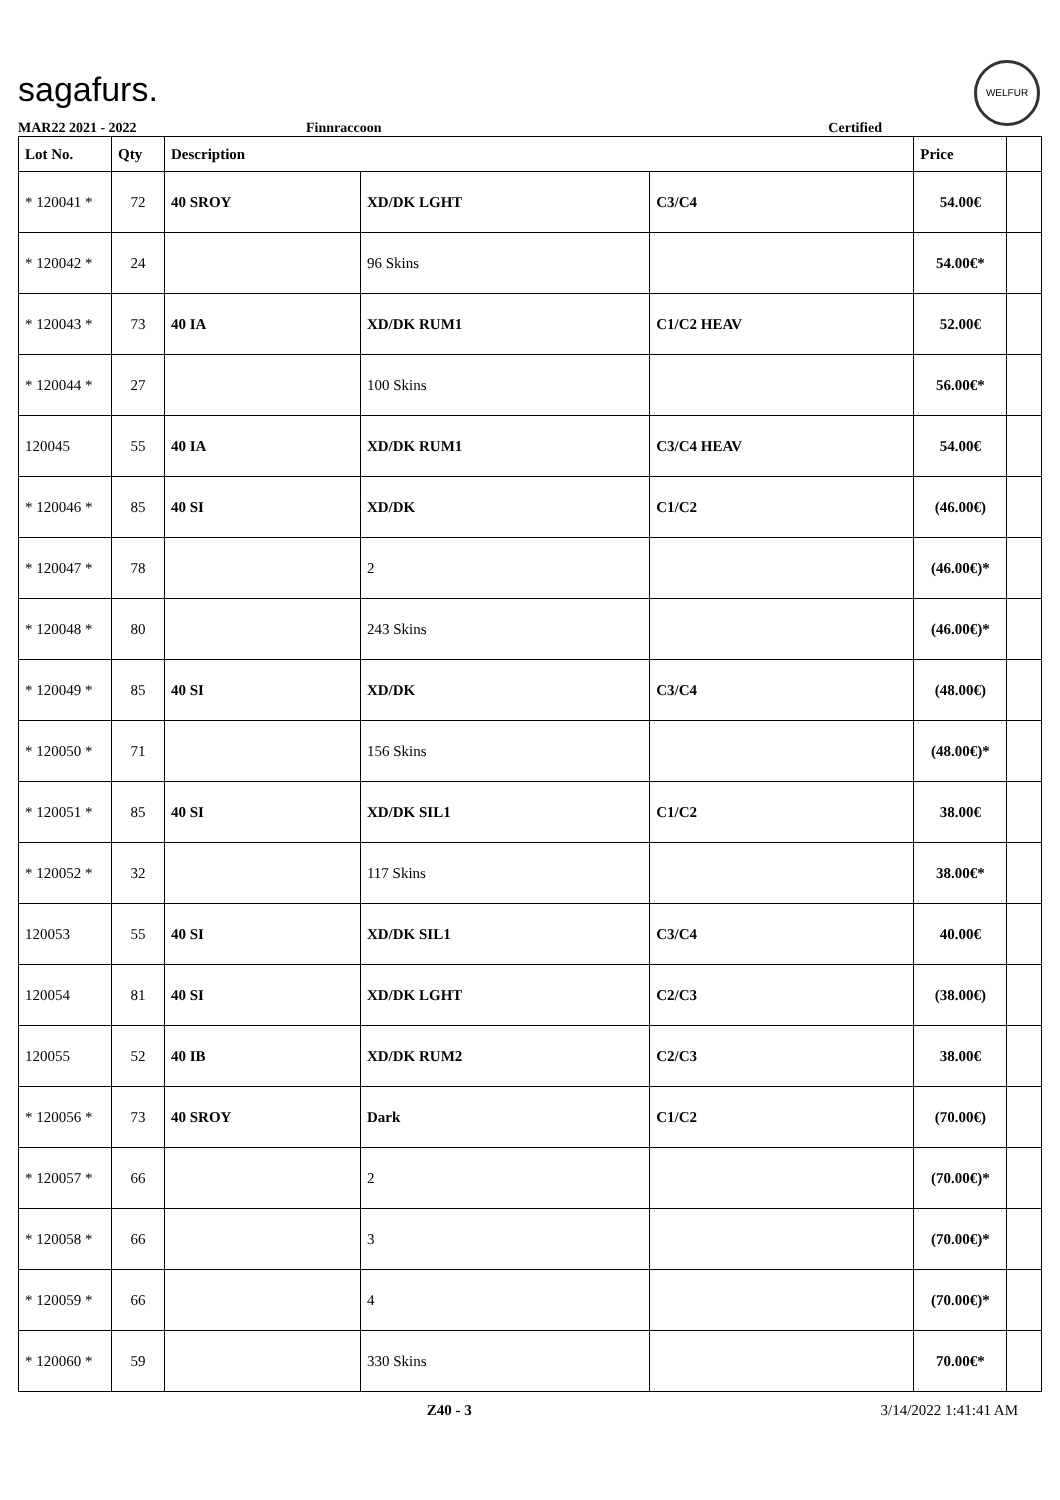sagafurs.
WELFUR
MAR22 2021 - 2022 Finnraccoon Certified
| Lot No. | Qty | Description | | | Price | |
| --- | --- | --- | --- | --- | --- | --- |
| * 120041 * | 72 | 40 SROY | XD/DK LGHT | C3/C4 | 54.00€ | |
| * 120042 * | 24 | | 96 Skins | | 54.00€* | |
| * 120043 * | 73 | 40 IA | XD/DK RUM1 | C1/C2 HEAV | 52.00€ | |
| * 120044 * | 27 | | 100 Skins | | 56.00€* | |
| 120045 | 55 | 40 IA | XD/DK RUM1 | C3/C4 HEAV | 54.00€ | |
| * 120046 * | 85 | 40 SI | XD/DK | C1/C2 | (46.00€) | |
| * 120047 * | 78 | | 2 | | (46.00€)* | |
| * 120048 * | 80 | | 243 Skins | | (46.00€)* | |
| * 120049 * | 85 | 40 SI | XD/DK | C3/C4 | (48.00€) | |
| * 120050 * | 71 | | 156 Skins | | (48.00€)* | |
| * 120051 * | 85 | 40 SI | XD/DK SIL1 | C1/C2 | 38.00€ | |
| * 120052 * | 32 | | 117 Skins | | 38.00€* | |
| 120053 | 55 | 40 SI | XD/DK SIL1 | C3/C4 | 40.00€ | |
| 120054 | 81 | 40 SI | XD/DK LGHT | C2/C3 | (38.00€) | |
| 120055 | 52 | 40 IB | XD/DK RUM2 | C2/C3 | 38.00€ | |
| * 120056 * | 73 | 40 SROY | Dark | C1/C2 | (70.00€) | |
| * 120057 * | 66 | | 2 | | (70.00€)* | |
| * 120058 * | 66 | | 3 | | (70.00€)* | |
| * 120059 * | 66 | | 4 | | (70.00€)* | |
| * 120060 * | 59 | | 330 Skins | | 70.00€* | |
Z40 - 3 3/14/2022 1:41:41 AM